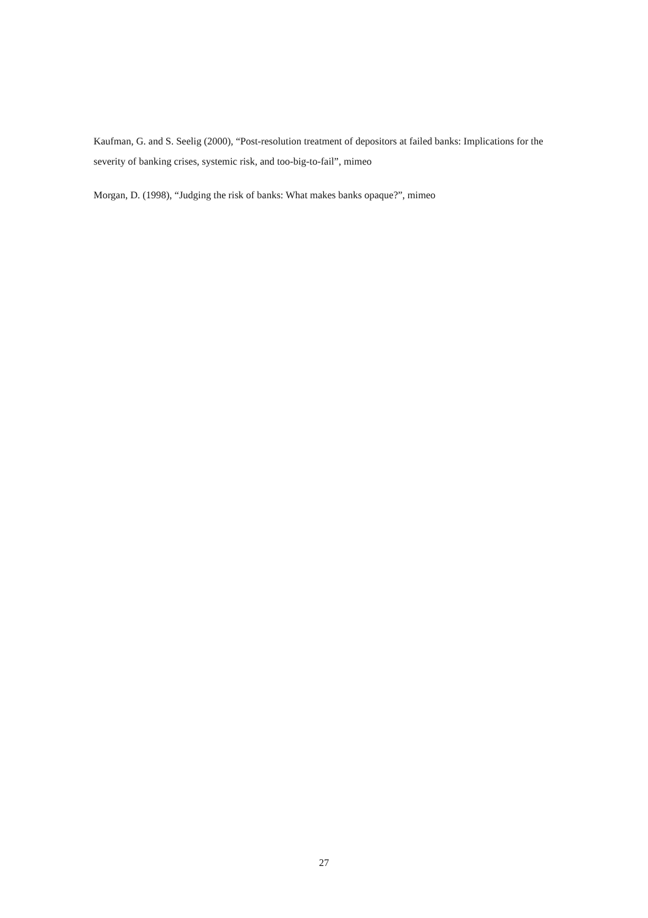Kaufman, G. and S. Seelig (2000), “Post-resolution treatment of depositors at failed banks: Implications for the severity of banking crises, systemic risk, and too-big-to-fail”, mimeo
Morgan, D. (1998), “Judging the risk of banks: What makes banks opaque?”, mimeo
27